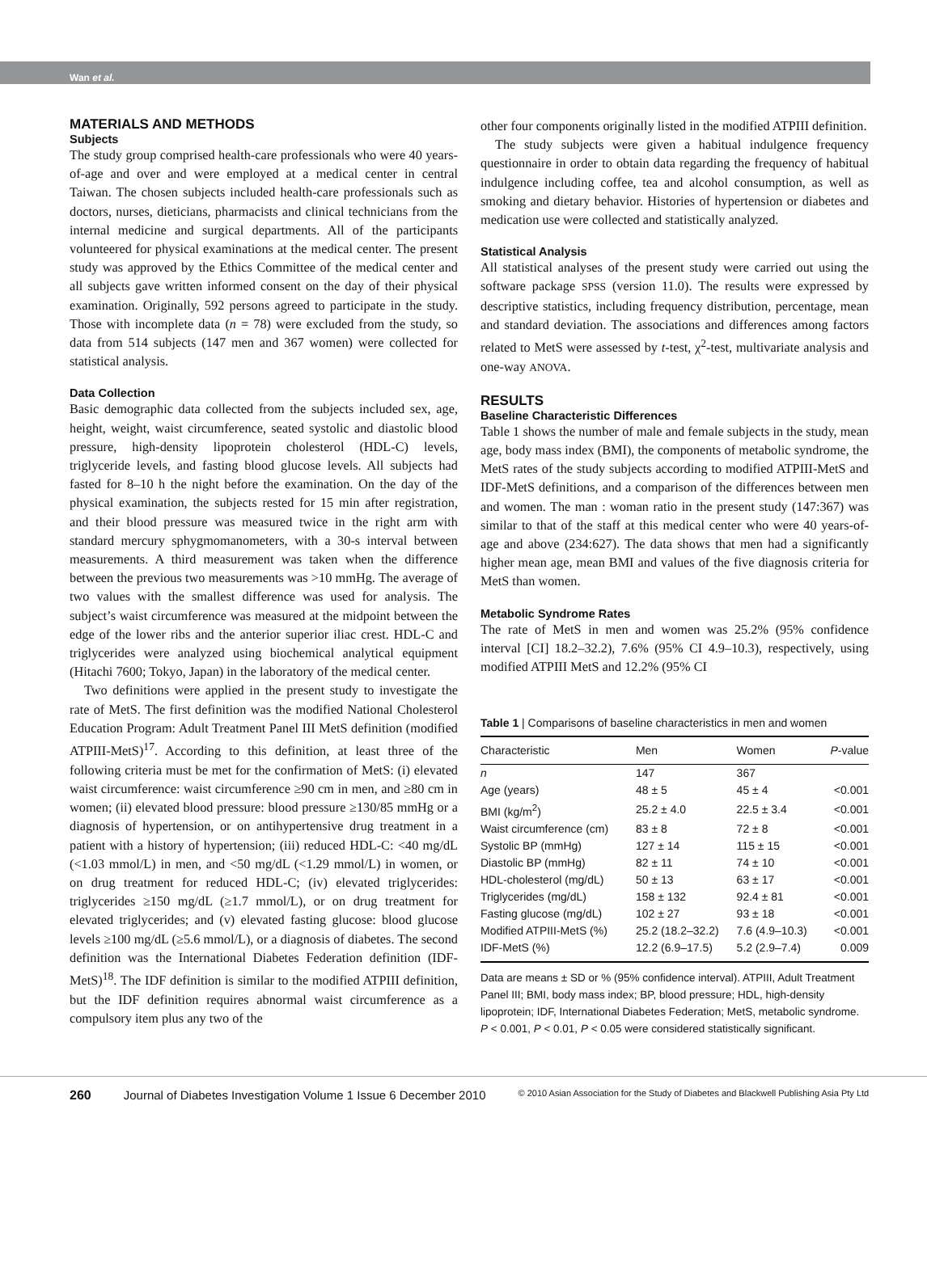Wan et al.
MATERIALS AND METHODS
Subjects
The study group comprised health-care professionals who were 40 years-of-age and over and were employed at a medical center in central Taiwan. The chosen subjects included health-care professionals such as doctors, nurses, dieticians, pharmacists and clinical technicians from the internal medicine and surgical departments. All of the participants volunteered for physical examinations at the medical center. The present study was approved by the Ethics Committee of the medical center and all subjects gave written informed consent on the day of their physical examination. Originally, 592 persons agreed to participate in the study. Those with incomplete data (n = 78) were excluded from the study, so data from 514 subjects (147 men and 367 women) were collected for statistical analysis.
Data Collection
Basic demographic data collected from the subjects included sex, age, height, weight, waist circumference, seated systolic and diastolic blood pressure, high-density lipoprotein cholesterol (HDL-C) levels, triglyceride levels, and fasting blood glucose levels. All subjects had fasted for 8–10 h the night before the examination. On the day of the physical examination, the subjects rested for 15 min after registration, and their blood pressure was measured twice in the right arm with standard mercury sphygmomanometers, with a 30-s interval between measurements. A third measurement was taken when the difference between the previous two measurements was >10 mmHg. The average of two values with the smallest difference was used for analysis. The subject’s waist circumference was measured at the midpoint between the edge of the lower ribs and the anterior superior iliac crest. HDL-C and triglycerides were analyzed using biochemical analytical equipment (Hitachi 7600; Tokyo, Japan) in the laboratory of the medical center.
Two definitions were applied in the present study to investigate the rate of MetS. The first definition was the modified National Cholesterol Education Program: Adult Treatment Panel III MetS definition (modified ATPIII-MetS)<sup>17</sup>. According to this definition, at least three of the following criteria must be met for the confirmation of MetS: (i) elevated waist circumference: waist circumference ≥90 cm in men, and ≥80 cm in women; (ii) elevated blood pressure: blood pressure ≥130/85 mmHg or a diagnosis of hypertension, or on antihypertensive drug treatment in a patient with a history of hypertension; (iii) reduced HDL-C: <40 mg/dL (<1.03 mmol/L) in men, and <50 mg/dL (<1.29 mmol/L) in women, or on drug treatment for reduced HDL-C; (iv) elevated triglycerides: triglycerides ≥150 mg/dL (≥1.7 mmol/L), or on drug treatment for elevated triglycerides; and (v) elevated fasting glucose: blood glucose levels ≥100 mg/dL (≥5.6 mmol/L), or a diagnosis of diabetes. The second definition was the International Diabetes Federation definition (IDF-MetS)<sup>18</sup>. The IDF definition is similar to the modified ATPIII definition, but the IDF definition requires abnormal waist circumference as a compulsory item plus any two of the
other four components originally listed in the modified ATPIII definition.
The study subjects were given a habitual indulgence frequency questionnaire in order to obtain data regarding the frequency of habitual indulgence including coffee, tea and alcohol consumption, as well as smoking and dietary behavior. Histories of hypertension or diabetes and medication use were collected and statistically analyzed.
Statistical Analysis
All statistical analyses of the present study were carried out using the software package SPSS (version 11.0). The results were expressed by descriptive statistics, including frequency distribution, percentage, mean and standard deviation. The associations and differences among factors related to MetS were assessed by t-test, χ<sup>2</sup>-test, multivariate analysis and one-way ANOVA.
RESULTS
Baseline Characteristic Differences
Table 1 shows the number of male and female subjects in the study, mean age, body mass index (BMI), the components of metabolic syndrome, the MetS rates of the study subjects according to modified ATPIII-MetS and IDF-MetS definitions, and a comparison of the differences between men and women. The man : woman ratio in the present study (147:367) was similar to that of the staff at this medical center who were 40 years-of-age and above (234:627). The data shows that men had a significantly higher mean age, mean BMI and values of the five diagnosis criteria for MetS than women.
Metabolic Syndrome Rates
The rate of MetS in men and women was 25.2% (95% confidence interval [CI] 18.2–32.2), 7.6% (95% CI 4.9–10.3), respectively, using modified ATPIII MetS and 12.2% (95% CI
Table 1 | Comparisons of baseline characteristics in men and women
| Characteristic | Men | Women | P -value |
| --- | --- | --- | --- |
| n | 147 | 367 | |
| Age (years) | 48 ± 5 | 45 ± 4 | <0.001 |
| BMI (kg/m<sup>2</sup>) | 25.2 ± 4.0 | 22.5 ± 3.4 | <0.001 |
| Waist circumference (cm) | 83 ± 8 | 72 ± 8 | <0.001 |
| Systolic BP (mmHg) | 127 ± 14 | 115 ± 15 | <0.001 |
| Diastolic BP (mmHg) | 82 ± 11 | 74 ± 10 | <0.001 |
| HDL-cholesterol (mg/dL) | 50 ± 13 | 63 ± 17 | <0.001 |
| Triglycerides (mg/dL) | 158 ± 132 | 92.4 ± 81 | <0.001 |
| Fasting glucose (mg/dL) | 102 ± 27 | 93 ± 18 | <0.001 |
| Modified ATPIII-MetS (%) | 25.2 (18.2–32.2) | 7.6 (4.9–10.3) | <0.001 |
| IDF-MetS (%) | 12.2 (6.9–17.5) | 5.2 (2.9–7.4) | 0.009 |
Data are means ± SD or % (95% confidence interval). ATPIII, Adult Treatment Panel III; BMI, body mass index; BP, blood pressure; HDL, high-density lipoprotein; IDF, International Diabetes Federation; MetS, metabolic syndrome. P < 0.001, P < 0.01, P < 0.05 were considered statistically significant.
260 Journal of Diabetes Investigation Volume 1 Issue 6 December 2010 © 2010 Asian Association for the Study of Diabetes and Blackwell Publishing Asia Pty Ltd